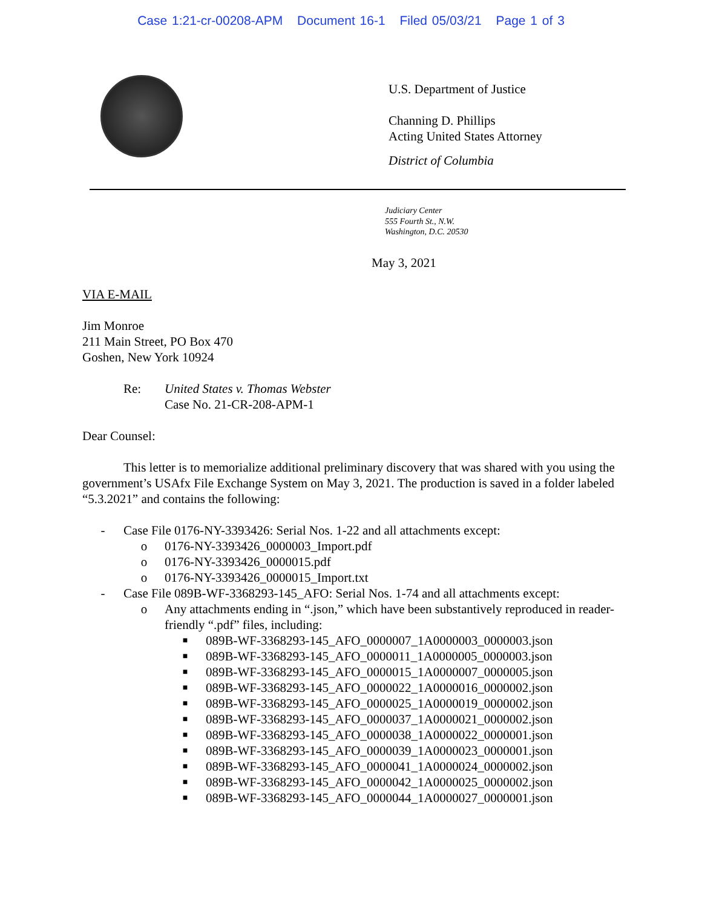Case 1:21-cr-00208-APM Document 16-1 Filed 05/03/21 Page 1 of 3
U.S. Department of Justice
Channing D. Phillips
Acting United States Attorney
District of Columbia
Judiciary Center
555 Fourth St., N.W.
Washington, D.C. 20530
May 3, 2021
VIA E-MAIL
Jim Monroe
211 Main Street, PO Box 470
Goshen, New York 10924
Re: United States v. Thomas Webster
Case No. 21-CR-208-APM-1
Dear Counsel:
This letter is to memorialize additional preliminary discovery that was shared with you using the government’s USAfx File Exchange System on May 3, 2021. The production is saved in a folder labeled “5.3.2021” and contains the following:
- Case File 0176-NY-3393426: Serial Nos. 1-22 and all attachments except:
o 0176-NY-3393426_0000003_Import.pdf
o 0176-NY-3393426_0000015.pdf
o 0176-NY-3393426_0000015_Import.txt
- Case File 089B-WF-3368293-145_AFO: Serial Nos. 1-74 and all attachments except:
o Any attachments ending in “.json,” which have been substantively reproduced in reader-friendly “.pdf” files, including:
■ 089B-WF-3368293-145_AFO_0000007_1A0000003_0000003.json
■ 089B-WF-3368293-145_AFO_0000011_1A0000005_0000003.json
■ 089B-WF-3368293-145_AFO_0000015_1A0000007_0000005.json
■ 089B-WF-3368293-145_AFO_0000022_1A0000016_0000002.json
■ 089B-WF-3368293-145_AFO_0000025_1A0000019_0000002.json
■ 089B-WF-3368293-145_AFO_0000037_1A0000021_0000002.json
■ 089B-WF-3368293-145_AFO_0000038_1A0000022_0000001.json
■ 089B-WF-3368293-145_AFO_0000039_1A0000023_0000001.json
■ 089B-WF-3368293-145_AFO_0000041_1A0000024_0000002.json
■ 089B-WF-3368293-145_AFO_0000042_1A0000025_0000002.json
■ 089B-WF-3368293-145_AFO_0000044_1A0000027_0000001.json